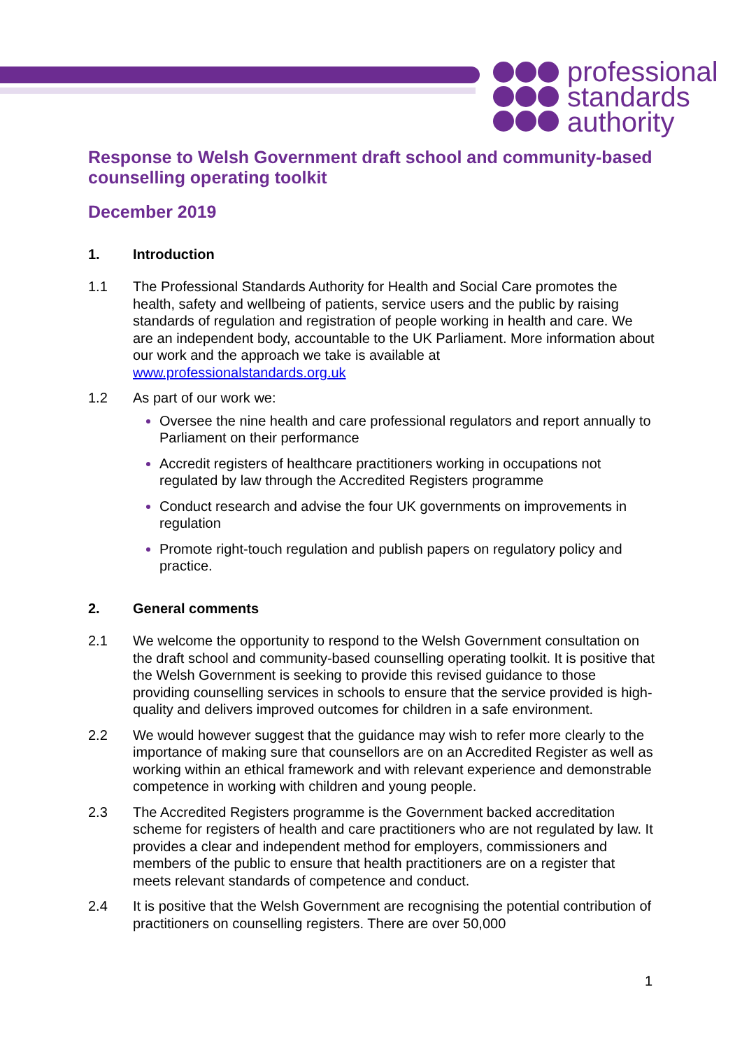professional
standards
authority
Response to Welsh Government draft school and community-based counselling operating toolkit
December 2019
1. Introduction
1.1 The Professional Standards Authority for Health and Social Care promotes the health, safety and wellbeing of patients, service users and the public by raising standards of regulation and registration of people working in health and care. We are an independent body, accountable to the UK Parliament. More information about our work and the approach we take is available at www.professionalstandards.org.uk
1.2 As part of our work we:
Oversee the nine health and care professional regulators and report annually to Parliament on their performance
Accredit registers of healthcare practitioners working in occupations not regulated by law through the Accredited Registers programme
Conduct research and advise the four UK governments on improvements in regulation
Promote right-touch regulation and publish papers on regulatory policy and practice.
2. General comments
2.1 We welcome the opportunity to respond to the Welsh Government consultation on the draft school and community-based counselling operating toolkit. It is positive that the Welsh Government is seeking to provide this revised guidance to those providing counselling services in schools to ensure that the service provided is high-quality and delivers improved outcomes for children in a safe environment.
2.2 We would however suggest that the guidance may wish to refer more clearly to the importance of making sure that counsellors are on an Accredited Register as well as working within an ethical framework and with relevant experience and demonstrable competence in working with children and young people.
2.3 The Accredited Registers programme is the Government backed accreditation scheme for registers of health and care practitioners who are not regulated by law. It provides a clear and independent method for employers, commissioners and members of the public to ensure that health practitioners are on a register that meets relevant standards of competence and conduct.
2.4 It is positive that the Welsh Government are recognising the potential contribution of practitioners on counselling registers. There are over 50,000
1